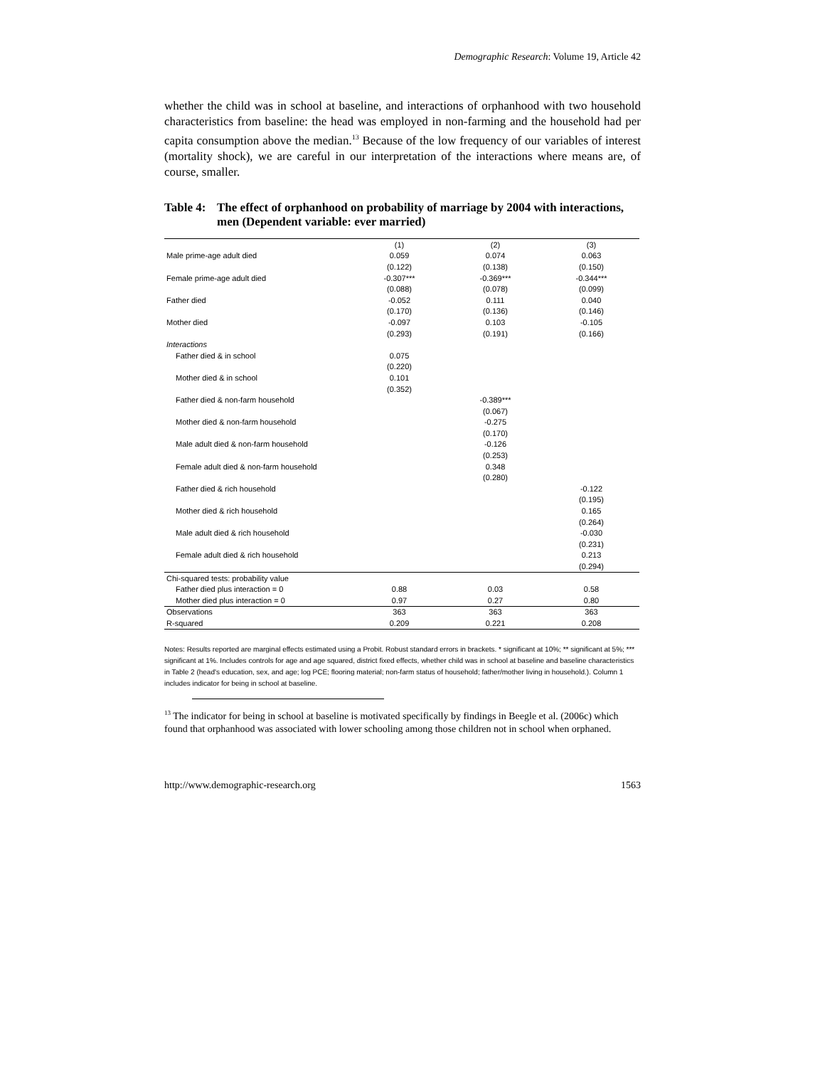Demographic Research: Volume 19, Article 42
whether the child was in school at baseline, and interactions of orphanhood with two household characteristics from baseline: the head was employed in non-farming and the household had per capita consumption above the median.<sup>13</sup> Because of the low frequency of our variables of interest (mortality shock), we are careful in our interpretation of the interactions where means are, of course, smaller.
Table 4: The effect of orphanhood on probability of marriage by 2004 with interactions, men (Dependent variable: ever married)
| | (1) | (2) | (3) |
| --- | --- | --- | --- |
| Male prime-age adult died | 0.059 | 0.074 | 0.063 |
| | (0.122) | (0.138) | (0.150) |
| Female prime-age adult died | -0.307*** | -0.369*** | -0.344*** |
| | (0.088) | (0.078) | (0.099) |
| Father died | -0.052 | 0.111 | 0.040 |
| | (0.170) | (0.136) | (0.146) |
| Mother died | -0.097 | 0.103 | -0.105 |
| | (0.293) | (0.191) | (0.166) |
| Interactions | | | |
| Father died & in school | 0.075 | | |
| | (0.220) | | |
| Mother died & in school | 0.101 | | |
| | (0.352) | | |
| Father died & non-farm household | | -0.389*** | |
| | | (0.067) | |
| Mother died & non-farm household | | -0.275 | |
| | | (0.170) | |
| Male adult died & non-farm household | | -0.126 | |
| | | (0.253) | |
| Female adult died & non-farm household | | 0.348 | |
| | | (0.280) | |
| Father died & rich household | | | -0.122 |
| | | | (0.195) |
| Mother died & rich household | | | 0.165 |
| | | | (0.264) |
| Male adult died & rich household | | | -0.030 |
| | | | (0.231) |
| Female adult died & rich household | | | 0.213 |
| | | | (0.294) |
| Chi-squared tests: probability value | | | |
| Father died plus interaction = 0 | 0.88 | 0.03 | 0.58 |
| Mother died plus interaction = 0 | 0.97 | 0.27 | 0.80 |
| Observations | 363 | 363 | 363 |
| R-squared | 0.209 | 0.221 | 0.208 |
Notes: Results reported are marginal effects estimated using a Probit. Robust standard errors in brackets. * significant at 10%; ** significant at 5%; *** significant at 1%. Includes controls for age and age squared, district fixed effects, whether child was in school at baseline and baseline characteristics in Table 2 (head's education, sex, and age; log PCE; flooring material; non-farm status of household; father/mother living in household.). Column 1 includes indicator for being in school at baseline.
<sup>13</sup> The indicator for being in school at baseline is motivated specifically by findings in Beegle et al. (2006c) which found that orphanhood was associated with lower schooling among those children not in school when orphaned.
http://www.demographic-research.org 1563